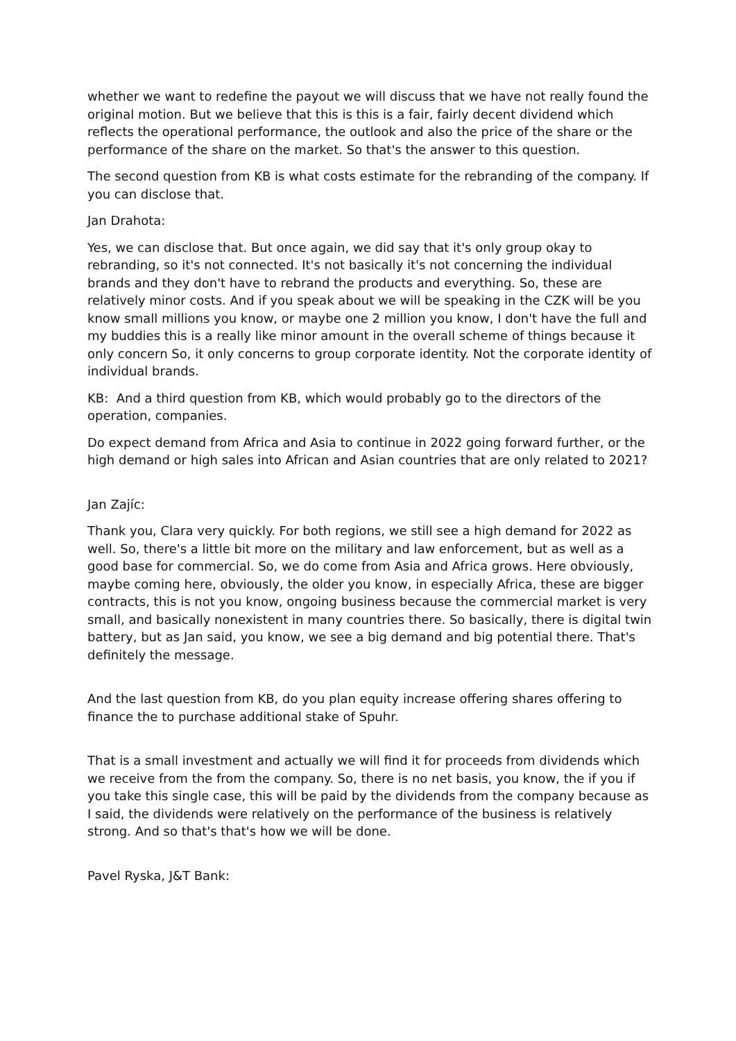whether we want to redefine the payout we will discuss that we have not really found the original motion. But we believe that this is this is a fair, fairly decent dividend which reflects the operational performance, the outlook and also the price of the share or the performance of the share on the market. So that's the answer to this question.
The second question from KB is what costs estimate for the rebranding of the company. If you can disclose that.
Jan Drahota:
Yes, we can disclose that. But once again, we did say that it's only group okay to rebranding, so it's not connected. It's not basically it's not concerning the individual brands and they don't have to rebrand the products and everything. So, these are relatively minor costs. And if you speak about we will be speaking in the CZK will be you know small millions you know, or maybe one 2 million you know, I don't have the full and my buddies this is a really like minor amount in the overall scheme of things because it only concern So, it only concerns to group corporate identity. Not the corporate identity of individual brands.
KB: And a third question from KB, which would probably go to the directors of the operation, companies.
Do expect demand from Africa and Asia to continue in 2022 going forward further, or the high demand or high sales into African and Asian countries that are only related to 2021?
Jan Zajíc:
Thank you, Clara very quickly. For both regions, we still see a high demand for 2022 as well. So, there's a little bit more on the military and law enforcement, but as well as a good base for commercial. So, we do come from Asia and Africa grows. Here obviously, maybe coming here, obviously, the older you know, in especially Africa, these are bigger contracts, this is not you know, ongoing business because the commercial market is very small, and basically nonexistent in many countries there. So basically, there is digital twin battery, but as Jan said, you know, we see a big demand and big potential there. That's definitely the message.
And the last question from KB, do you plan equity increase offering shares offering to finance the to purchase additional stake of Spuhr.
That is a small investment and actually we will find it for proceeds from dividends which we receive from the from the company. So, there is no net basis, you know, the if you if you take this single case, this will be paid by the dividends from the company because as I said, the dividends were relatively on the performance of the business is relatively strong. And so that's that's how we will be done.
Pavel Ryska, J&T Bank: